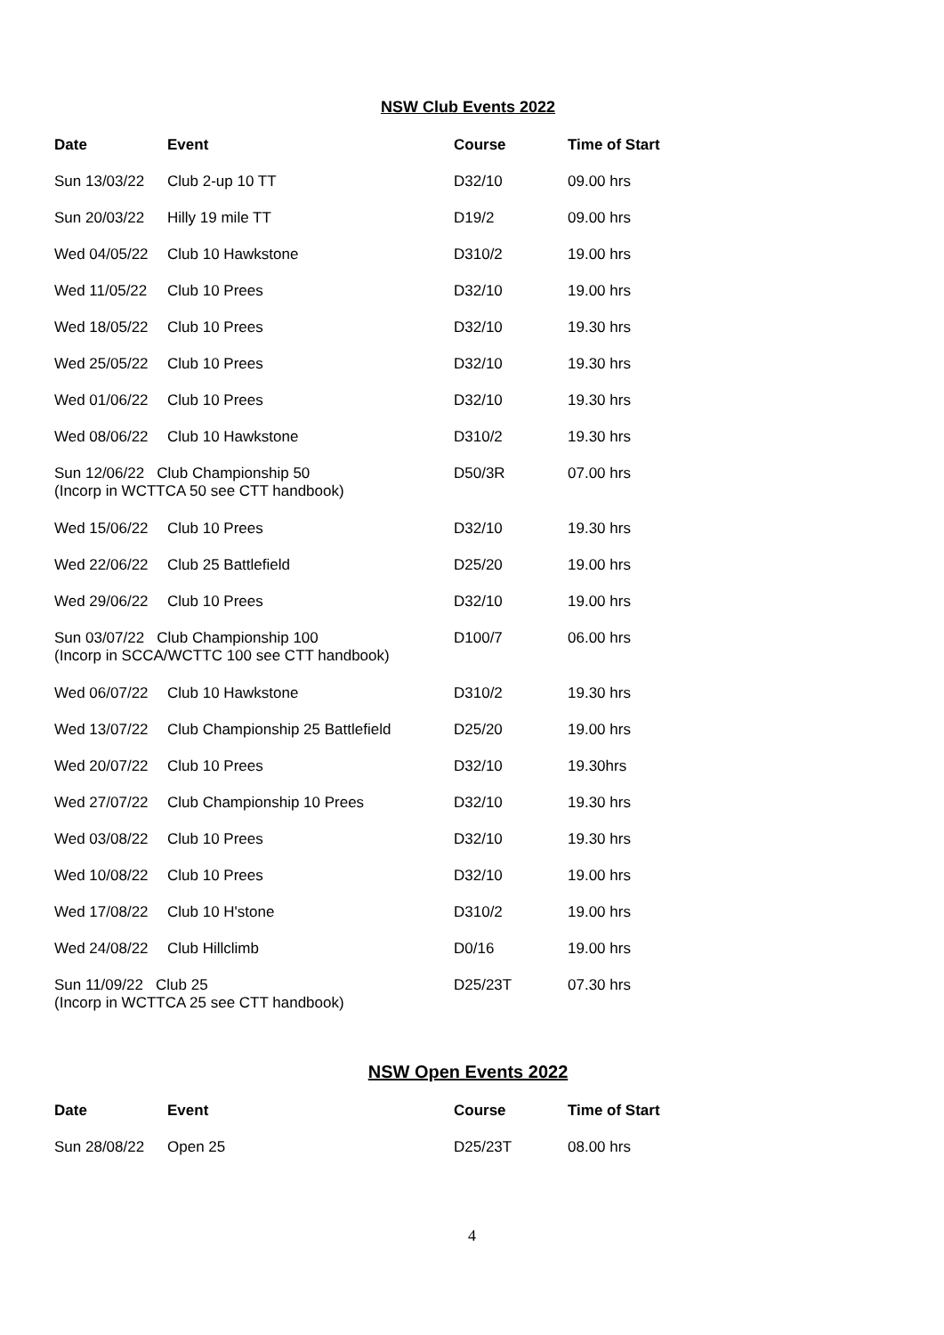NSW Club Events 2022
| Date | Event | Course | Time of Start |
| --- | --- | --- | --- |
| Sun 13/03/22 | Club 2-up 10 TT | D32/10 | 09.00 hrs |
| Sun 20/03/22 | Hilly 19 mile TT | D19/2 | 09.00 hrs |
| Wed 04/05/22 | Club 10 Hawkstone | D310/2 | 19.00 hrs |
| Wed 11/05/22 | Club 10 Prees | D32/10 | 19.00 hrs |
| Wed 18/05/22 | Club 10 Prees | D32/10 | 19.30 hrs |
| Wed 25/05/22 | Club 10 Prees | D32/10 | 19.30 hrs |
| Wed 01/06/22 | Club 10 Prees | D32/10 | 19.30 hrs |
| Wed 08/06/22 | Club 10 Hawkstone | D310/2 | 19.30 hrs |
| Sun 12/06/22 Club Championship 50 (Incorp in WCTTCA 50 see CTT handbook) | | D50/3R | 07.00 hrs |
| Wed 15/06/22 | Club 10 Prees | D32/10 | 19.30 hrs |
| Wed 22/06/22 | Club 25 Battlefield | D25/20 | 19.00 hrs |
| Wed 29/06/22 | Club 10 Prees | D32/10 | 19.00 hrs |
| Sun 03/07/22 Club Championship 100 (Incorp in SCCA/WCTTC 100 see CTT handbook) | | D100/7 | 06.00 hrs |
| Wed 06/07/22 | Club 10 Hawkstone | D310/2 | 19.30 hrs |
| Wed 13/07/22 | Club Championship 25 Battlefield | D25/20 | 19.00 hrs |
| Wed 20/07/22 | Club 10 Prees | D32/10 | 19.30hrs |
| Wed 27/07/22 | Club Championship 10 Prees | D32/10 | 19.30 hrs |
| Wed 03/08/22 | Club 10 Prees | D32/10 | 19.30 hrs |
| Wed 10/08/22 | Club 10 Prees | D32/10 | 19.00 hrs |
| Wed 17/08/22 | Club 10 H'stone | D310/2 | 19.00 hrs |
| Wed 24/08/22 | Club Hillclimb | D0/16 | 19.00 hrs |
| Sun 11/09/22 Club 25 (Incorp in WCTTCA 25 see CTT handbook) | | D25/23T | 07.30 hrs |
NSW Open Events 2022
| Date | Event | Course | Time of Start |
| --- | --- | --- | --- |
| Sun 28/08/22 | Open 25 | D25/23T | 08.00 hrs |
4